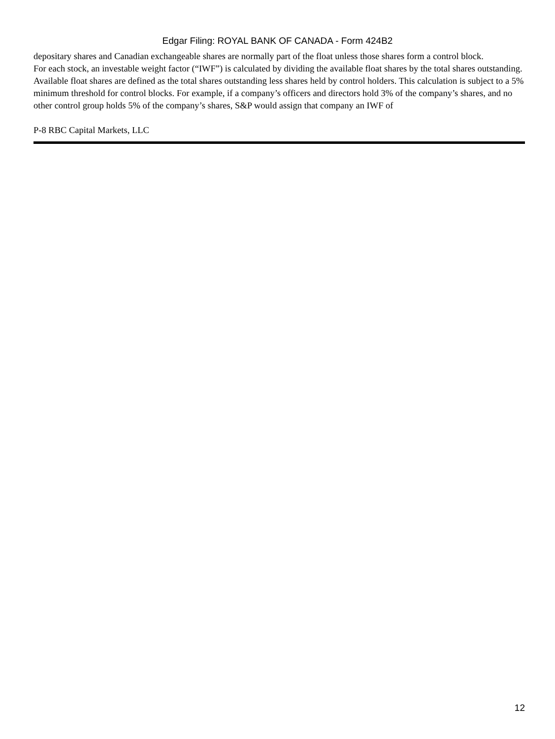Edgar Filing: ROYAL BANK OF CANADA - Form 424B2
depositary shares and Canadian exchangeable shares are normally part of the float unless those shares form a control block.
For each stock, an investable weight factor (“IWF”) is calculated by dividing the available float shares by the total shares outstanding. Available float shares are defined as the total shares outstanding less shares held by control holders. This calculation is subject to a 5% minimum threshold for control blocks. For example, if a company’s officers and directors hold 3% of the company’s shares, and no other control group holds 5% of the company’s shares, S&P would assign that company an IWF of
P-8 RBC Capital Markets, LLC
12